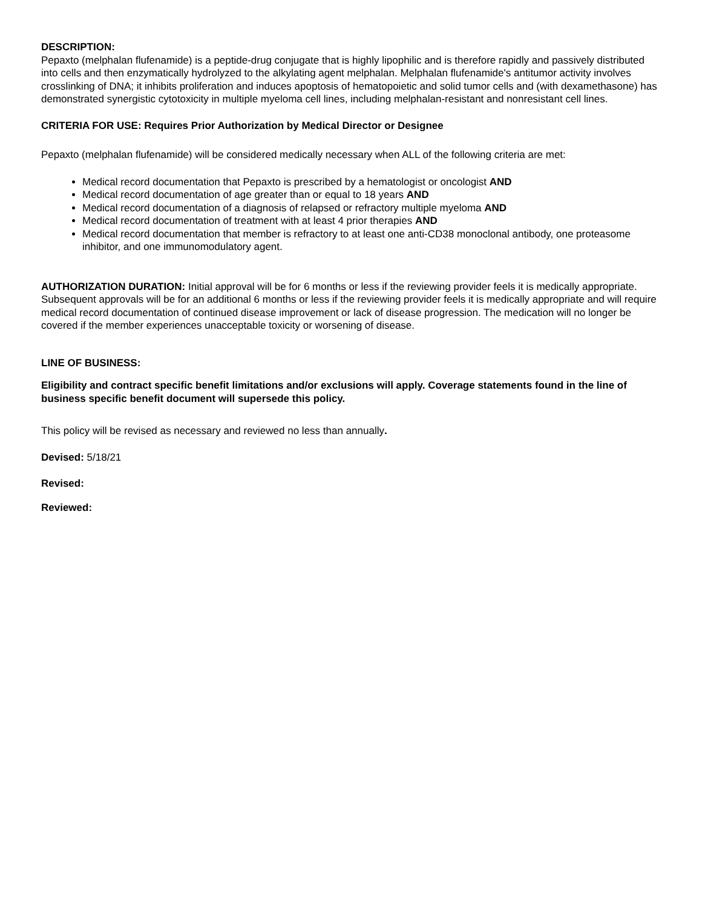DESCRIPTION:
Pepaxto (melphalan flufenamide) is a peptide-drug conjugate that is highly lipophilic and is therefore rapidly and passively distributed into cells and then enzymatically hydrolyzed to the alkylating agent melphalan. Melphalan flufenamide's antitumor activity involves crosslinking of DNA; it inhibits proliferation and induces apoptosis of hematopoietic and solid tumor cells and (with dexamethasone) has demonstrated synergistic cytotoxicity in multiple myeloma cell lines, including melphalan-resistant and nonresistant cell lines.
CRITERIA FOR USE: Requires Prior Authorization by Medical Director or Designee
Pepaxto (melphalan flufenamide) will be considered medically necessary when ALL of the following criteria are met:
Medical record documentation that Pepaxto is prescribed by a hematologist or oncologist AND
Medical record documentation of age greater than or equal to 18 years AND
Medical record documentation of a diagnosis of relapsed or refractory multiple myeloma AND
Medical record documentation of treatment with at least 4 prior therapies AND
Medical record documentation that member is refractory to at least one anti-CD38 monoclonal antibody, one proteasome inhibitor, and one immunomodulatory agent.
AUTHORIZATION DURATION: Initial approval will be for 6 months or less if the reviewing provider feels it is medically appropriate. Subsequent approvals will be for an additional 6 months or less if the reviewing provider feels it is medically appropriate and will require medical record documentation of continued disease improvement or lack of disease progression. The medication will no longer be covered if the member experiences unacceptable toxicity or worsening of disease.
LINE OF BUSINESS:
Eligibility and contract specific benefit limitations and/or exclusions will apply. Coverage statements found in the line of business specific benefit document will supersede this policy.
This policy will be revised as necessary and reviewed no less than annually.
Devised: 5/18/21
Revised:
Reviewed: